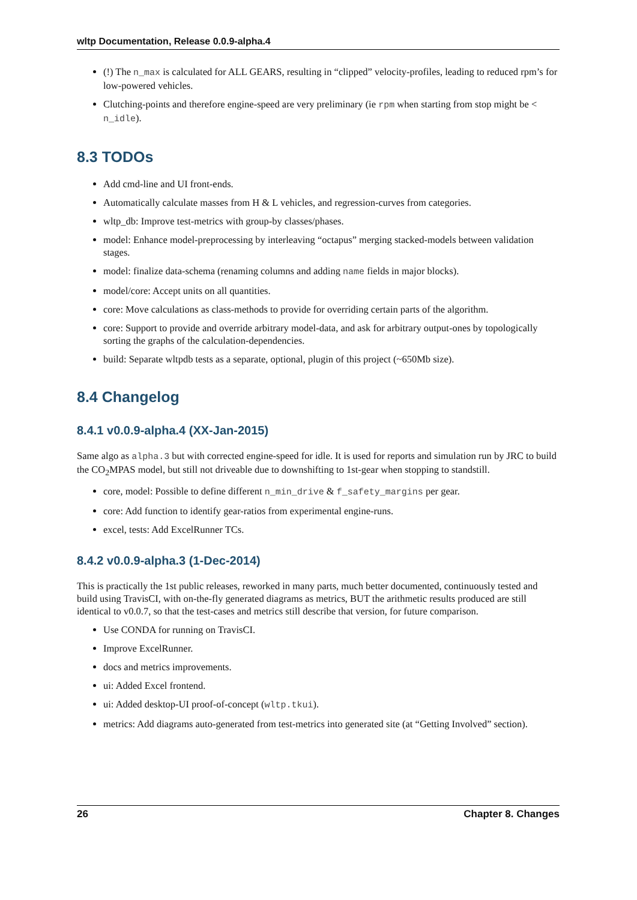wltp Documentation, Release 0.0.9-alpha.4
(!) The n_max is calculated for ALL GEARS, resulting in “clipped” velocity-profiles, leading to reduced rpm’s for low-powered vehicles.
Clutching-points and therefore engine-speed are very preliminary (ie rpm when starting from stop might be < n_idle).
8.3 TODOs
Add cmd-line and UI front-ends.
Automatically calculate masses from H & L vehicles, and regression-curves from categories.
wltp_db: Improve test-metrics with group-by classes/phases.
model: Enhance model-preprocessing by interleaving “octapus” merging stacked-models between validation stages.
model: finalize data-schema (renaming columns and adding name fields in major blocks).
model/core: Accept units on all quantities.
core: Move calculations as class-methods to provide for overriding certain parts of the algorithm.
core: Support to provide and override arbitrary model-data, and ask for arbitrary output-ones by topologically sorting the graphs of the calculation-dependencies.
build: Separate wltpdb tests as a separate, optional, plugin of this project (~650Mb size).
8.4 Changelog
8.4.1 v0.0.9-alpha.4 (XX-Jan-2015)
Same algo as alpha.3 but with corrected engine-speed for idle. It is used for reports and simulation run by JRC to build the CO<sub>2</sub>MPAS model, but still not driveable due to downshifting to 1st-gear when stopping to standstill.
core, model: Possible to define different n_min_drive & f_safety_margins per gear.
core: Add function to identify gear-ratios from experimental engine-runs.
excel, tests: Add ExcelRunner TCs.
8.4.2 v0.0.9-alpha.3 (1-Dec-2014)
This is practically the 1st public releases, reworked in many parts, much better documented, continuously tested and build using TravisCI, with on-the-fly generated diagrams as metrics, BUT the arithmetic results produced are still identical to v0.0.7, so that the test-cases and metrics still describe that version, for future comparison.
Use CONDA for running on TravisCI.
Improve ExcelRunner.
docs and metrics improvements.
ui: Added Excel frontend.
ui: Added desktop-UI proof-of-concept (wltp.tkui).
metrics: Add diagrams auto-generated from test-metrics into generated site (at “Getting Involved” section).
26 Chapter 8. Changes